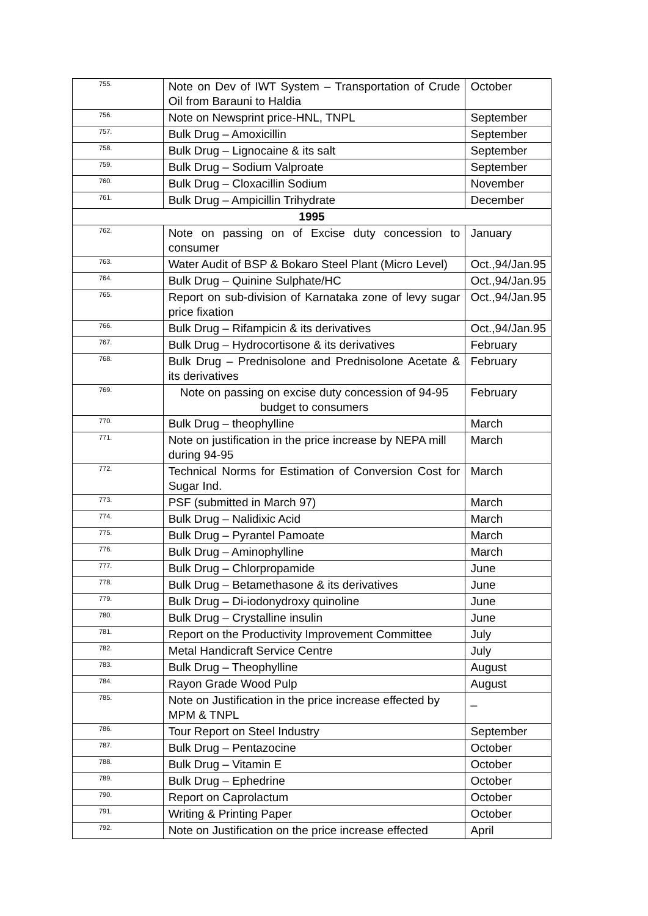| 755. | Note on Dev of IWT System – Transportation of Crude Oil from Barauni to Haldia | October |
| 756. | Note on Newsprint price-HNL, TNPL | September |
| 757. | Bulk Drug – Amoxicillin | September |
| 758. | Bulk Drug – Lignocaine & its salt | September |
| 759. | Bulk Drug – Sodium Valproate | September |
| 760. | Bulk Drug – Cloxacillin Sodium | November |
| 761. | Bulk Drug – Ampicillin Trihydrate | December |
| 1995 | | |
| 762. | Note on passing on of Excise duty concession to consumer | January |
| 763. | Water Audit of BSP & Bokaro Steel Plant (Micro Level) | Oct.,94/Jan.95 |
| 764. | Bulk Drug – Quinine Sulphate/HC | Oct.,94/Jan.95 |
| 765. | Report on sub-division of Karnataka zone of levy sugar price fixation | Oct.,94/Jan.95 |
| 766. | Bulk Drug – Rifampicin & its derivatives | Oct.,94/Jan.95 |
| 767. | Bulk Drug – Hydrocortisone & its derivatives | February |
| 768. | Bulk Drug – Prednisolone and Prednisolone Acetate & its derivatives | February |
| 769. | Note on passing on excise duty concession of 94-95 budget to consumers | February |
| 770. | Bulk Drug – theophylline | March |
| 771. | Note on justification in the price increase by NEPA mill during 94-95 | March |
| 772. | Technical Norms for Estimation of Conversion Cost for Sugar Ind. | March |
| 773. | PSF (submitted in March 97) | March |
| 774. | Bulk Drug – Nalidixic Acid | March |
| 775. | Bulk Drug – Pyrantel Pamoate | March |
| 776. | Bulk Drug – Aminophylline | March |
| 777. | Bulk Drug – Chlorpropamide | June |
| 778. | Bulk Drug – Betamethasone & its derivatives | June |
| 779. | Bulk Drug – Di-iodonydroxy quinoline | June |
| 780. | Bulk Drug – Crystalline insulin | June |
| 781. | Report on the Productivity Improvement Committee | July |
| 782. | Metal Handicraft Service Centre | July |
| 783. | Bulk Drug – Theophylline | August |
| 784. | Rayon Grade Wood Pulp | August |
| 785. | Note on Justification in the price increase effected by MPM & TNPL | _ |
| 786. | Tour Report on Steel Industry | September |
| 787. | Bulk Drug – Pentazocine | October |
| 788. | Bulk Drug – Vitamin E | October |
| 789. | Bulk Drug – Ephedrine | October |
| 790. | Report on Caprolactum | October |
| 791. | Writing & Printing Paper | October |
| 792. | Note on Justification on the price increase effected | April |